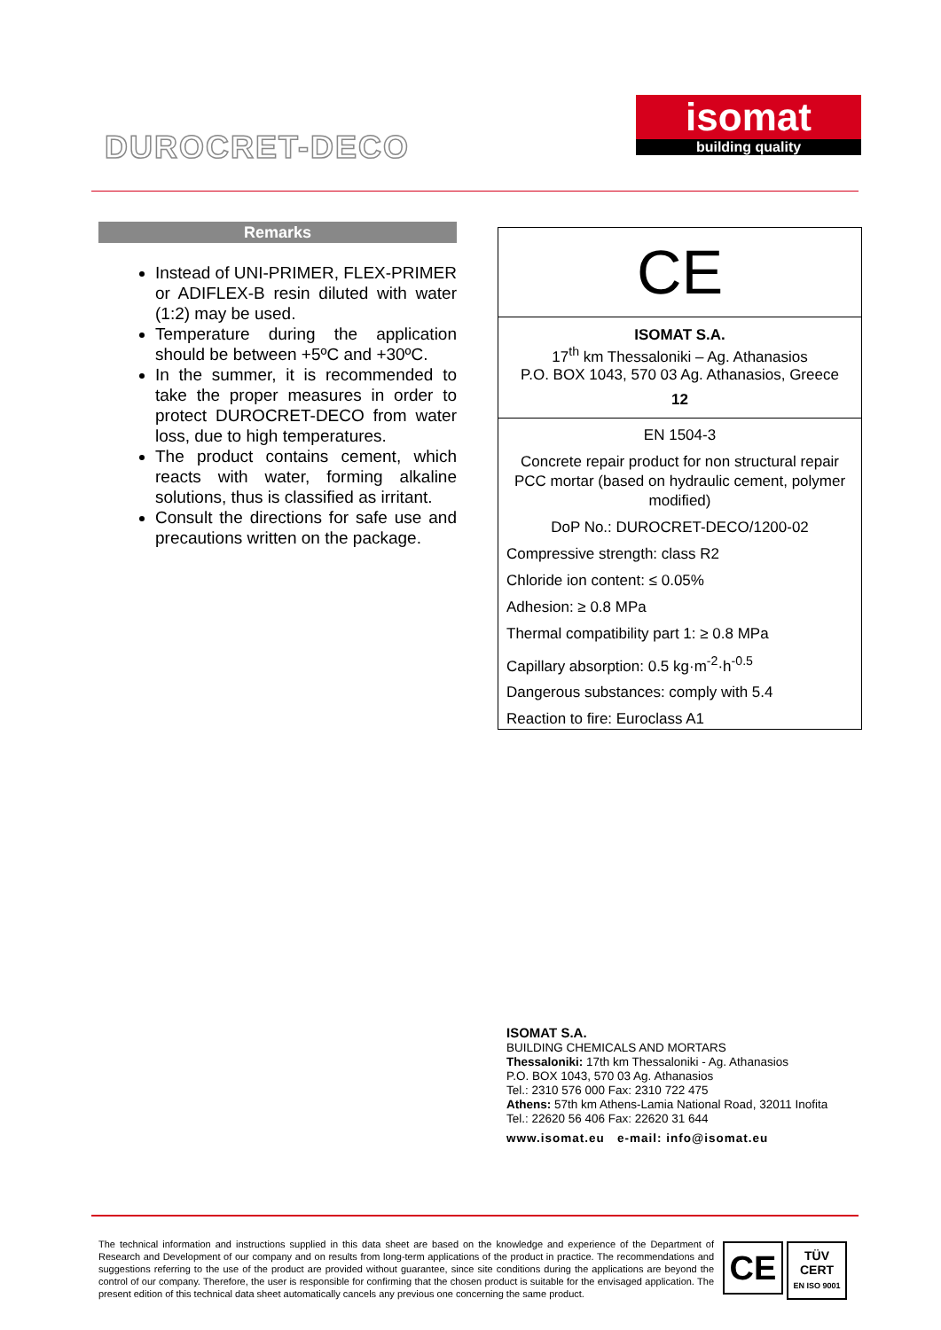DUROCRET-DECO
isomat
building quality
Remarks
Instead of UNI-PRIMER, FLEX-PRIMER or ADIFLEX-B resin diluted with water (1:2) may be used.
Temperature during the application should be between +5ºC and +30ºC.
In the summer, it is recommended to take the proper measures in order to protect DUROCRET-DECO from water loss, due to high temperatures.
The product contains cement, which reacts with water, forming alkaline solutions, thus is classified as irritant.
Consult the directions for safe use and precautions written on the package.
CE
ISOMAT S.A.
17<sup>th</sup> km Thessaloniki – Ag. Athanasios
P.O. BOX 1043, 570 03 Ag. Athanasios, Greece
12
EN 1504-3
Concrete repair product for non structural repair PCC mortar (based on hydraulic cement, polymer modified)
DoP No.: DUROCRET-DECO/1200-02
Compressive strength: class R2
Chloride ion content: ≤ 0.05%
Adhesion: ≥ 0.8 MPa
Thermal compatibility part 1: ≥ 0.8 MPa
Capillary absorption: 0.5 kg·m<sup>-2</sup>·h<sup>-0.5</sup>
Dangerous substances: comply with 5.4
Reaction to fire: Euroclass A1
ISOMAT S.A.
BUILDING CHEMICALS AND MORTARS
Thessaloniki: 17th km Thessaloniki - Ag. Athanasios
P.O. BOX 1043, 570 03 Ag. Athanasios
Tel.: 2310 576 000 Fax: 2310 722 475
Athens: 57th km Athens-Lamia National Road, 32011 Inofita
Tel.: 22620 56 406 Fax: 22620 31 644
www.isomat.eu e-mail: info@isomat.eu
The technical information and instructions supplied in this data sheet are based on the knowledge and experience of the Department of Research and Development of our company and on results from long-term applications of the product in practice. The recommendations and suggestions referring to the use of the product are provided without guarantee, since site conditions during the applications are beyond the control of our company. Therefore, the user is responsible for confirming that the chosen product is suitable for the envisaged application. The present edition of this technical data sheet automatically cancels any previous one concerning the same product.
CE
TÜV
CERT
EN ISO 9001